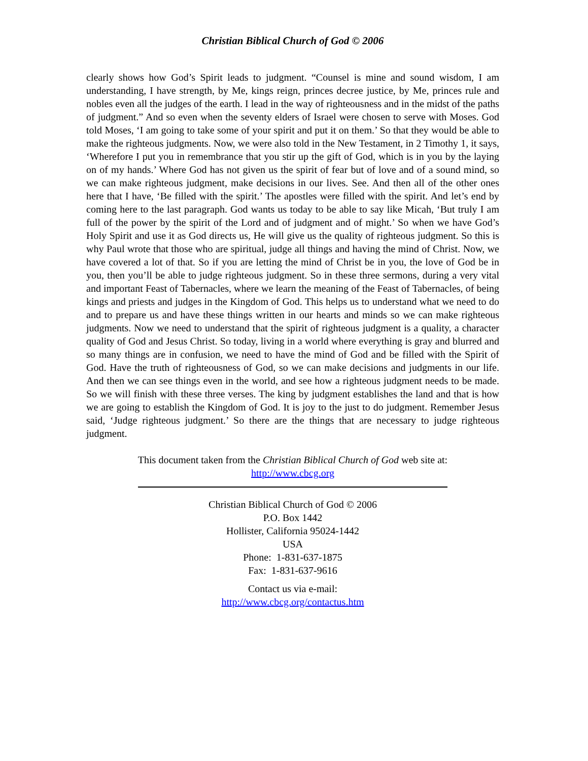Christian Biblical Church of God © 2006
clearly shows how God’s Spirit leads to judgment. “Counsel is mine and sound wisdom, I am understanding, I have strength, by Me, kings reign, princes decree justice, by Me, princes rule and nobles even all the judges of the earth. I lead in the way of righteousness and in the midst of the paths of judgment.” And so even when the seventy elders of Israel were chosen to serve with Moses. God told Moses, ‘I am going to take some of your spirit and put it on them.’ So that they would be able to make the righteous judgments. Now, we were also told in the New Testament, in 2 Timothy 1, it says, ‘Wherefore I put you in remembrance that you stir up the gift of God, which is in you by the laying on of my hands.’ Where God has not given us the spirit of fear but of love and of a sound mind, so we can make righteous judgment, make decisions in our lives. See. And then all of the other ones here that I have, ‘Be filled with the spirit.’ The apostles were filled with the spirit. And let’s end by coming here to the last paragraph. God wants us today to be able to say like Micah, ‘But truly I am full of the power by the spirit of the Lord and of judgment and of might.’ So when we have God’s Holy Spirit and use it as God directs us, He will give us the quality of righteous judgment. So this is why Paul wrote that those who are spiritual, judge all things and having the mind of Christ. Now, we have covered a lot of that. So if you are letting the mind of Christ be in you, the love of God be in you, then you’ll be able to judge righteous judgment. So in these three sermons, during a very vital and important Feast of Tabernacles, where we learn the meaning of the Feast of Tabernacles, of being kings and priests and judges in the Kingdom of God. This helps us to understand what we need to do and to prepare us and have these things written in our hearts and minds so we can make righteous judgments. Now we need to understand that the spirit of righteous judgment is a quality, a character quality of God and Jesus Christ. So today, living in a world where everything is gray and blurred and so many things are in confusion, we need to have the mind of God and be filled with the Spirit of God. Have the truth of righteousness of God, so we can make decisions and judgments in our life. And then we can see things even in the world, and see how a righteous judgment needs to be made. So we will finish with these three verses. The king by judgment establishes the land and that is how we are going to establish the Kingdom of God. It is joy to the just to do judgment. Remember Jesus said, ‘Judge righteous judgment.’ So there are the things that are necessary to judge righteous judgment.
This document taken from the Christian Biblical Church of God web site at:
http://www.cbcg.org
Christian Biblical Church of God © 2006
P.O. Box 1442
Hollister, California 95024-1442
USA
Phone: 1-831-637-1875
Fax: 1-831-637-9616
Contact us via e-mail:
http://www.cbcg.org/contactus.htm